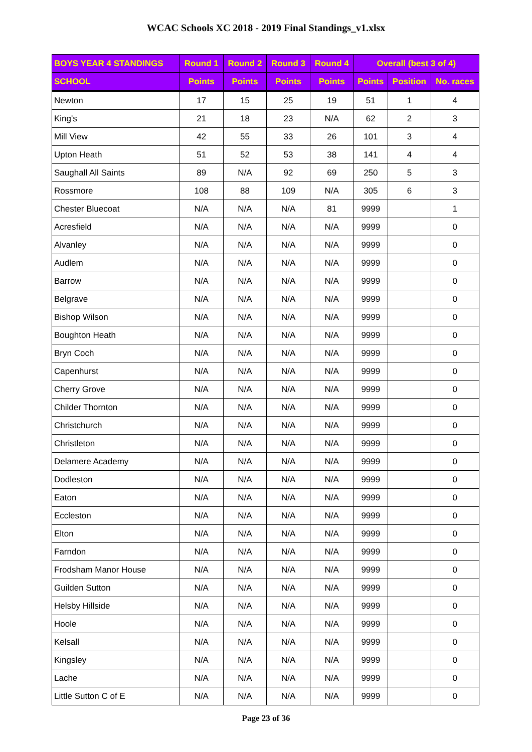WCAC Schools XC 2018 - 2019 Final Standings_v1.xlsx
| BOYS YEAR 4 STANDINGS | Round 1 | Round 2 | Round 3 | Round 4 | Overall (best 3 of 4) | | |
| --- | --- | --- | --- | --- | --- | --- | --- |
| SCHOOL | Points | Points | Points | Points | Points | Position | No. races |
| Newton | 17 | 15 | 25 | 19 | 51 | 1 | 4 |
| King's | 21 | 18 | 23 | N/A | 62 | 2 | 3 |
| Mill View | 42 | 55 | 33 | 26 | 101 | 3 | 4 |
| Upton Heath | 51 | 52 | 53 | 38 | 141 | 4 | 4 |
| Saughall All Saints | 89 | N/A | 92 | 69 | 250 | 5 | 3 |
| Rossmore | 108 | 88 | 109 | N/A | 305 | 6 | 3 |
| Chester Bluecoat | N/A | N/A | N/A | 81 | 9999 | | 1 |
| Acresfield | N/A | N/A | N/A | N/A | 9999 | | 0 |
| Alvanley | N/A | N/A | N/A | N/A | 9999 | | 0 |
| Audlem | N/A | N/A | N/A | N/A | 9999 | | 0 |
| Barrow | N/A | N/A | N/A | N/A | 9999 | | 0 |
| Belgrave | N/A | N/A | N/A | N/A | 9999 | | 0 |
| Bishop Wilson | N/A | N/A | N/A | N/A | 9999 | | 0 |
| Boughton Heath | N/A | N/A | N/A | N/A | 9999 | | 0 |
| Bryn Coch | N/A | N/A | N/A | N/A | 9999 | | 0 |
| Capenhurst | N/A | N/A | N/A | N/A | 9999 | | 0 |
| Cherry Grove | N/A | N/A | N/A | N/A | 9999 | | 0 |
| Childer Thornton | N/A | N/A | N/A | N/A | 9999 | | 0 |
| Christchurch | N/A | N/A | N/A | N/A | 9999 | | 0 |
| Christleton | N/A | N/A | N/A | N/A | 9999 | | 0 |
| Delamere Academy | N/A | N/A | N/A | N/A | 9999 | | 0 |
| Dodleston | N/A | N/A | N/A | N/A | 9999 | | 0 |
| Eaton | N/A | N/A | N/A | N/A | 9999 | | 0 |
| Eccleston | N/A | N/A | N/A | N/A | 9999 | | 0 |
| Elton | N/A | N/A | N/A | N/A | 9999 | | 0 |
| Farndon | N/A | N/A | N/A | N/A | 9999 | | 0 |
| Frodsham Manor House | N/A | N/A | N/A | N/A | 9999 | | 0 |
| Guilden Sutton | N/A | N/A | N/A | N/A | 9999 | | 0 |
| Helsby Hillside | N/A | N/A | N/A | N/A | 9999 | | 0 |
| Hoole | N/A | N/A | N/A | N/A | 9999 | | 0 |
| Kelsall | N/A | N/A | N/A | N/A | 9999 | | 0 |
| Kingsley | N/A | N/A | N/A | N/A | 9999 | | 0 |
| Lache | N/A | N/A | N/A | N/A | 9999 | | 0 |
| Little Sutton C of E | N/A | N/A | N/A | N/A | 9999 | | 0 |
Page 23 of 36